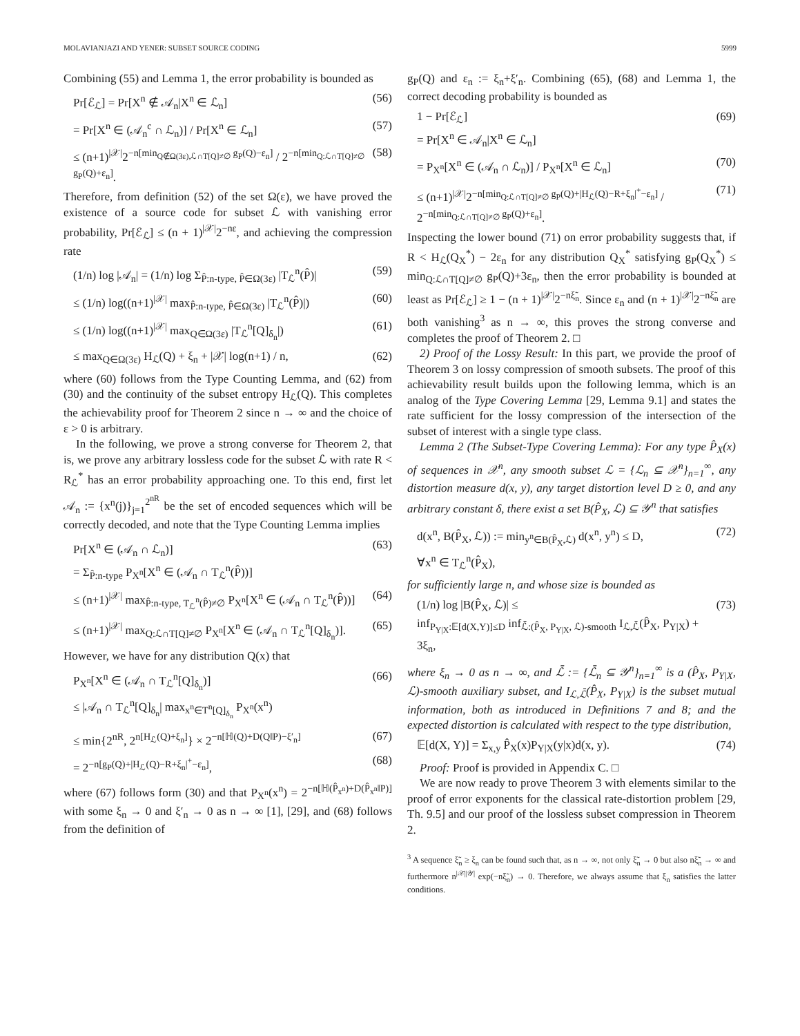MOLAVIANJAZI AND YENER: SUBSET SOURCE CODING 5999
Combining (55) and Lemma 1, the error probability is bounded as
Pr[ℰ<sub>ℒ</sub>] = Pr[X<sup>n</sup> ∉ 𝒜<sub>n</sub>|X<sup>n</sup> ∈ ℒ<sub>n</sub>] (56)
= Pr[X<sup>n</sup> ∈ (𝒜<sub>n</sub><sup>c</sup> ∩ ℒ<sub>n</sub>)] / Pr[X<sup>n</sup> ∈ ℒ<sub>n</sub>] (57)
≤ (n+1)<sup>|𝒳|</sup>2<sup>−n[min<sub>Q∉Ω(3ε),ℒ∩T[Q]≠∅</sub> g<sub>P</sub>(Q)−ε<sub>n</sub>]</sup> / 2<sup>−n[min<sub>Q:ℒ∩T[Q]≠∅</sub> g<sub>P</sub>(Q)+ε<sub>n</sub>]</sup>. (58)
Therefore, from definition (52) of the set Ω(ε), we have proved the existence of a source code for subset ℒ with vanishing error probability, Pr[ℰ<sub>ℒ</sub>] ≤ (n + 1)<sup>|𝒳|</sup>2<sup>−nε</sup>, and achieving the compression rate
(1/n) log |𝒜<sub>n</sub>| = (1/n) log Σ<sub>P̂:n-type, P̂∈Ω(3ε)</sub> |T<sub>ℒ</sub><sup>n</sup>(P̂)| (59)
≤ (1/n) log((n+1)<sup>|𝒳|</sup> max<sub>P̂:n-type, P̂∈Ω(3ε)</sub> |T<sub>ℒ</sub><sup>n</sup>(P̂)|) (60)
≤ (1/n) log((n+1)<sup>|𝒳|</sup> max<sub>Q∈Ω(3ε)</sub> |T<sub>ℒ</sub><sup>n</sup>[Q]<sub>δ<sub>n</sub></sub>|) (61)
≤ max<sub>Q∈Ω(3ε)</sub> H<sub>ℒ</sub>(Q) + ξ<sub>n</sub> + |𝒳| log(n+1) / n, (62)
where (60) follows from the Type Counting Lemma, and (62) from (30) and the continuity of the subset entropy H<sub>ℒ</sub>(Q). This completes the achievability proof for Theorem 2 since n → ∞ and the choice of ε > 0 is arbitrary.
In the following, we prove a strong converse for Theorem 2, that is, we prove any arbitrary lossless code for the subset ℒ with rate R < R<sub>ℒ</sub><sup>*</sup> has an error probability approaching one. To this end, first let 𝒜<sub>n</sub> := {x<sup>n</sup>(j)}<sub>j=1</sub><sup>2<sup>nR</sup></sup> be the set of encoded sequences which will be correctly decoded, and note that the Type Counting Lemma implies
Pr[X<sup>n</sup> ∈ (𝒜<sub>n</sub> ∩ ℒ<sub>n</sub>)]
= Σ<sub>P̂:n-type</sub> P<sub>X<sup>n</sup></sub>[X<sup>n</sup> ∈ (𝒜<sub>n</sub> ∩ T<sub>ℒ</sub><sup>n</sup>(P̂))] (63)
≤ (n+1)<sup>|𝒳|</sup> max<sub>P̂:n-type, T<sub>ℒ</sub><sup>n</sup>(P̂)≠∅</sub> P<sub>X<sup>n</sup></sub>[X<sup>n</sup> ∈ (𝒜<sub>n</sub> ∩ T<sub>ℒ</sub><sup>n</sup>(P̂))] (64)
≤ (n+1)<sup>|𝒳|</sup> max<sub>Q:ℒ∩T[Q]≠∅</sub> P<sub>X<sup>n</sup></sub>[X<sup>n</sup> ∈ (𝒜<sub>n</sub> ∩ T<sub>ℒ</sub><sup>n</sup>[Q]<sub>δ<sub>n</sub></sub>)]. (65)
However, we have for any distribution Q(x) that
P<sub>X<sup>n</sup></sub>[X<sup>n</sup> ∈ (𝒜<sub>n</sub> ∩ T<sub>ℒ</sub><sup>n</sup>[Q]<sub>δ<sub>n</sub></sub>)]
≤ |𝒜<sub>n</sub> ∩ T<sub>ℒ</sub><sup>n</sup>[Q]<sub>δ<sub>n</sub></sub>| max<sub>x<sup>n</sup>∈T<sup>n</sup>[Q]<sub>δ<sub>n</sub></sub></sub> P<sub>X<sup>n</sup></sub>(x<sup>n</sup>) (66)
≤ min{2<sup>nR</sup>, 2<sup>n[H<sub>ℒ</sub>(Q)+ξ<sub>n</sub>]</sup>} × 2<sup>−n[ℍ(Q)+D(Q‖P)−ξ′<sub>n</sub>]</sup> (67)
= 2<sup>−n[g<sub>P</sub>(Q)+|H<sub>ℒ</sub>(Q)−R+ξ<sub>n</sub>|<sup>+</sup>−ε<sub>n</sub>]</sup>, (68)
where (67) follows form (30) and that P<sub>X<sup>n</sup></sub>(x<sup>n</sup>) = 2<sup>−n[ℍ(P̂<sub>x<sup>n</sup></sub>)+D(P̂<sub>x<sup>n</sup></sub>‖P)]</sup> with some ξ<sub>n</sub> → 0 and ξ′<sub>n</sub> → 0 as n → ∞ [1], [29], and (68) follows from the definition of
g<sub>P</sub>(Q) and ε<sub>n</sub> := ξ<sub>n</sub>+ξ′<sub>n</sub>. Combining (65), (68) and Lemma 1, the correct decoding probability is bounded as
1 − Pr[ℰ<sub>ℒ</sub>]
= Pr[X<sup>n</sup> ∈ 𝒜<sub>n</sub>|X<sup>n</sup> ∈ ℒ<sub>n</sub>] (69)
= P<sub>X<sup>n</sup></sub>[X<sup>n</sup> ∈ (𝒜<sub>n</sub> ∩ ℒ<sub>n</sub>)] / P<sub>X<sup>n</sup></sub>[X<sup>n</sup> ∈ ℒ<sub>n</sub>] (70)
≤ (n+1)<sup>|𝒳|</sup>2<sup>−n[min<sub>Q:ℒ∩T[Q]≠∅</sub> g<sub>P</sub>(Q)+|H<sub>ℒ</sub>(Q)−R+ξ<sub>n</sub>|<sup>+</sup>−ε<sub>n</sub>]</sup> / 2<sup>−n[min<sub>Q:ℒ∩T[Q]≠∅</sub> g<sub>P</sub>(Q)+ε<sub>n</sub>]</sup>. (71)
Inspecting the lower bound (71) on error probability suggests that, if R < H<sub>ℒ</sub>(Q<sub>X</sub><sup>*</sup>) − 2ε<sub>n</sub> for any distribution Q<sub>X</sub><sup>*</sup> satisfying g<sub>P</sub>(Q<sub>X</sub><sup>*</sup>) ≤ min<sub>Q:ℒ∩T[Q]≠∅</sub> g<sub>P</sub>(Q)+3ε<sub>n</sub>, then the error probability is bounded at least as Pr[ℰ<sub>ℒ</sub>] ≥ 1 − (n + 1)<sup>|𝒳|</sup>2<sup>−nξ̃<sub>n</sub></sup>. Since ε<sub>n</sub> and (n + 1)<sup>|𝒳|</sup>2<sup>−nξ̃<sub>n</sub></sup> are both vanishing<sup>3</sup> as n → ∞, this proves the strong converse and completes the proof of Theorem 2. □
2) Proof of the Lossy Result: In this part, we provide the proof of Theorem 3 on lossy compression of smooth subsets. The proof of this achievability result builds upon the following lemma, which is an analog of the Type Covering Lemma [29, Lemma 9.1] and states the rate sufficient for the lossy compression of the intersection of the subset of interest with a single type class.
Lemma 2 (The Subset-Type Covering Lemma): For any type P̂<sub>X</sub>(x) of sequences in 𝒳<sup>n</sup>, any smooth subset ℒ = {ℒ<sub>n</sub> ⊆ 𝒳<sup>n</sup>}<sub>n=1</sub><sup>∞</sup>, any distortion measure d(x, y), any target distortion level D ≥ 0, and any arbitrary constant δ, there exist a set B(P̂<sub>X</sub>, ℒ) ⊆ 𝒴<sup>n</sup> that satisfies
d(x<sup>n</sup>, B(P̂<sub>X</sub>, ℒ)) := min<sub>y<sup>n</sup>∈B(P̂<sub>X</sub>,ℒ)</sub> d(x<sup>n</sup>, y<sup>n</sup>) ≤ D,
∀x<sup>n</sup> ∈ T<sub>ℒ</sub><sup>n</sup>(P̂<sub>X</sub>), (72)
for sufficiently large n, and whose size is bounded as
(1/n) log |B(P̂<sub>X</sub>, ℒ)| ≤
inf<sub>P<sub>Y|X</sub>:𝔼[d(X,Y)]≤D</sub> inf<sub>ℒ̄:(P̂<sub>X</sub>, P<sub>Y|X</sub>, ℒ)-smooth</sub> I<sub>ℒ,ℒ̄</sub>(P̂<sub>X</sub>, P<sub>Y|X</sub>) + 3ξ<sub>n</sub>, (73)
where ξ<sub>n</sub> → 0 as n → ∞, and ℒ̄ := {ℒ̄<sub>n</sub> ⊆ 𝒴<sup>n</sup>}<sub>n=1</sub><sup>∞</sup> is a (P̂<sub>X</sub>, P<sub>Y|X</sub>, ℒ)-smooth auxiliary subset, and I<sub>ℒ,ℒ̄</sub>(P̂<sub>X</sub>, P<sub>Y|X</sub>) is the subset mutual information, both as introduced in Definitions 7 and 8; and the expected distortion is calculated with respect to the type distribution,
𝔼[d(X, Y)] = Σ<sub>x,y</sub> P̂<sub>X</sub>(x)P<sub>Y|X</sub>(y|x)d(x, y). (74)
Proof: Proof is provided in Appendix C. □
We are now ready to prove Theorem 3 with elements similar to the proof of error exponents for the classical rate-distortion problem [29, Th. 9.5] and our proof of the lossless subset compression in Theorem 2.
<sup>3</sup> A sequence ξ̃<sub>n</sub> ≥ ξ<sub>n</sub> can be found such that, as n → ∞, not only ξ̃<sub>n</sub> → 0 but also nξ̃<sub>n</sub> → ∞ and furthermore n<sup>|𝒳||𝒴|</sup> exp(−nξ̃<sub>n</sub>) → 0. Therefore, we always assume that ξ<sub>n</sub> satisfies the latter conditions.